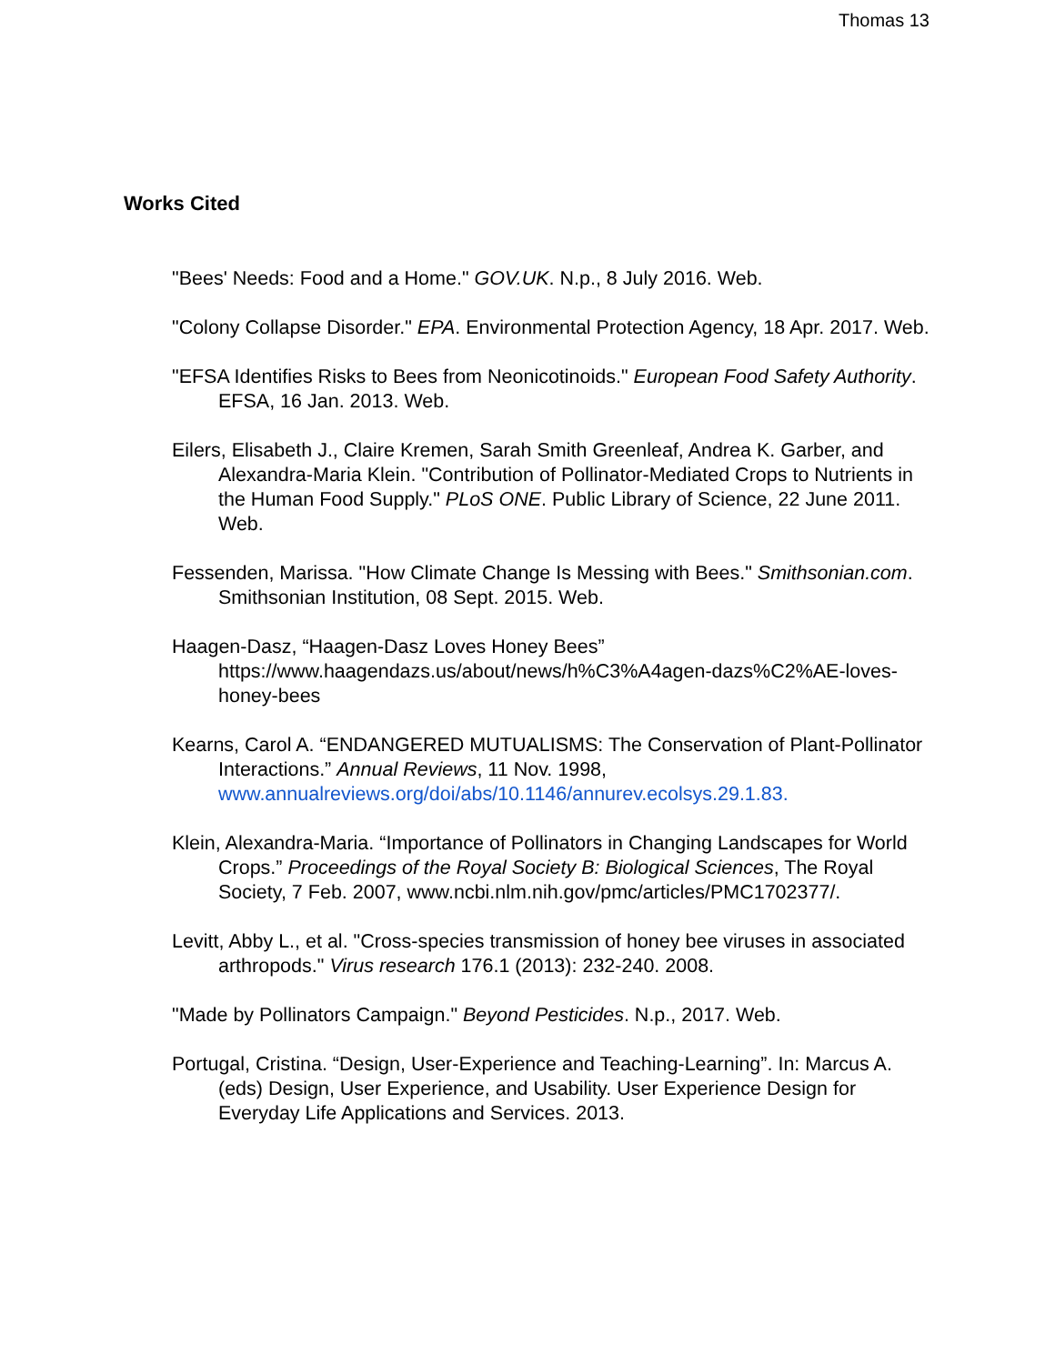Thomas 13
Works Cited
"Bees' Needs: Food and a Home." GOV.UK. N.p., 8 July 2016. Web.
"Colony Collapse Disorder." EPA. Environmental Protection Agency, 18 Apr. 2017. Web.
"EFSA Identifies Risks to Bees from Neonicotinoids." European Food Safety Authority. EFSA, 16 Jan. 2013. Web.
Eilers, Elisabeth J., Claire Kremen, Sarah Smith Greenleaf, Andrea K. Garber, and Alexandra-Maria Klein. "Contribution of Pollinator-Mediated Crops to Nutrients in the Human Food Supply." PLoS ONE. Public Library of Science, 22 June 2011. Web.
Fessenden, Marissa. "How Climate Change Is Messing with Bees." Smithsonian.com. Smithsonian Institution, 08 Sept. 2015. Web.
Haagen-Dasz, “Haagen-Dasz Loves Honey Bees” https://www.haagendazs.us/about/news/h%C3%A4agen-dazs%C2%AE-loves-honey-bees
Kearns, Carol A. “ENDANGERED MUTUALISMS: The Conservation of Plant-Pollinator Interactions.” Annual Reviews, 11 Nov. 1998, www.annualreviews.org/doi/abs/10.1146/annurev.ecolsys.29.1.83.
Klein, Alexandra-Maria. “Importance of Pollinators in Changing Landscapes for World Crops.” Proceedings of the Royal Society B: Biological Sciences, The Royal Society, 7 Feb. 2007, www.ncbi.nlm.nih.gov/pmc/articles/PMC1702377/.
Levitt, Abby L., et al. "Cross-species transmission of honey bee viruses in associated arthropods." Virus research 176.1 (2013): 232-240. 2008.
"Made by Pollinators Campaign." Beyond Pesticides. N.p., 2017. Web.
Portugal, Cristina. “Design, User-Experience and Teaching-Learning”. In: Marcus A. (eds) Design, User Experience, and Usability. User Experience Design for Everyday Life Applications and Services. 2013.